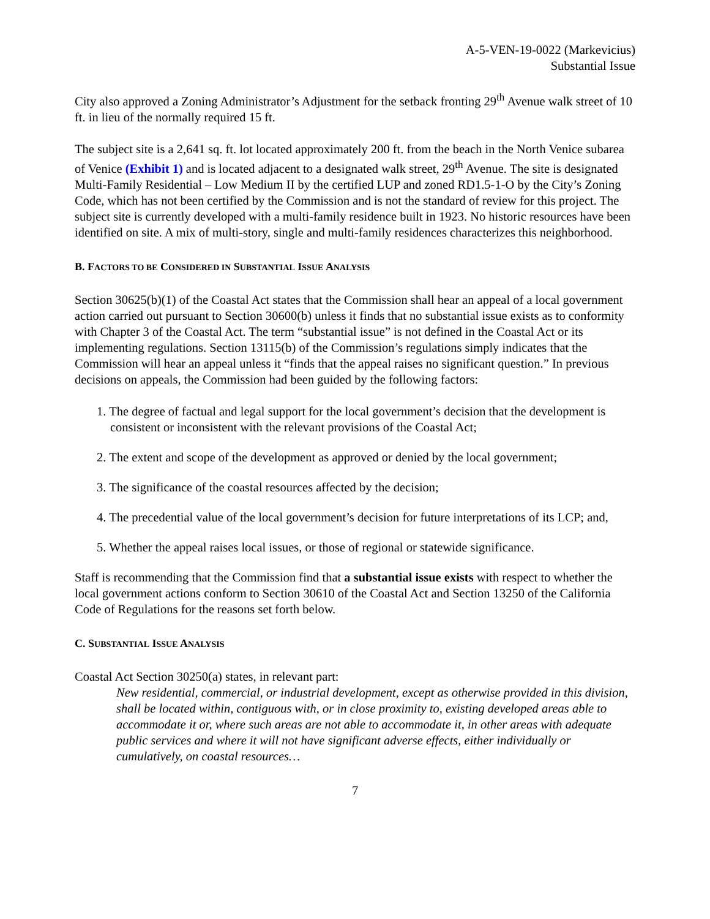A-5-VEN-19-0022 (Markevicius)
Substantial Issue
City also approved a Zoning Administrator’s Adjustment for the setback fronting 29<sup>th</sup> Avenue walk street of 10 ft. in lieu of the normally required 15 ft.
The subject site is a 2,641 sq. ft. lot located approximately 200 ft. from the beach in the North Venice subarea of Venice (Exhibit 1) and is located adjacent to a designated walk street, 29<sup>th</sup> Avenue. The site is designated Multi-Family Residential – Low Medium II by the certified LUP and zoned RD1.5-1-O by the City’s Zoning Code, which has not been certified by the Commission and is not the standard of review for this project. The subject site is currently developed with a multi-family residence built in 1923. No historic resources have been identified on site. A mix of multi-story, single and multi-family residences characterizes this neighborhood.
B. FACTORS TO BE CONSIDERED IN SUBSTANTIAL ISSUE ANALYSIS
Section 30625(b)(1) of the Coastal Act states that the Commission shall hear an appeal of a local government action carried out pursuant to Section 30600(b) unless it finds that no substantial issue exists as to conformity with Chapter 3 of the Coastal Act. The term “substantial issue” is not defined in the Coastal Act or its implementing regulations. Section 13115(b) of the Commission’s regulations simply indicates that the Commission will hear an appeal unless it “finds that the appeal raises no significant question.” In previous decisions on appeals, the Commission had been guided by the following factors:
1. The degree of factual and legal support for the local government’s decision that the development is consistent or inconsistent with the relevant provisions of the Coastal Act;
2. The extent and scope of the development as approved or denied by the local government;
3. The significance of the coastal resources affected by the decision;
4. The precedential value of the local government’s decision for future interpretations of its LCP; and,
5. Whether the appeal raises local issues, or those of regional or statewide significance.
Staff is recommending that the Commission find that a substantial issue exists with respect to whether the local government actions conform to Section 30610 of the Coastal Act and Section 13250 of the California Code of Regulations for the reasons set forth below.
C. SUBSTANTIAL ISSUE ANALYSIS
Coastal Act Section 30250(a) states, in relevant part:
New residential, commercial, or industrial development, except as otherwise provided in this division, shall be located within, contiguous with, or in close proximity to, existing developed areas able to accommodate it or, where such areas are not able to accommodate it, in other areas with adequate public services and where it will not have significant adverse effects, either individually or cumulatively, on coastal resources…
7